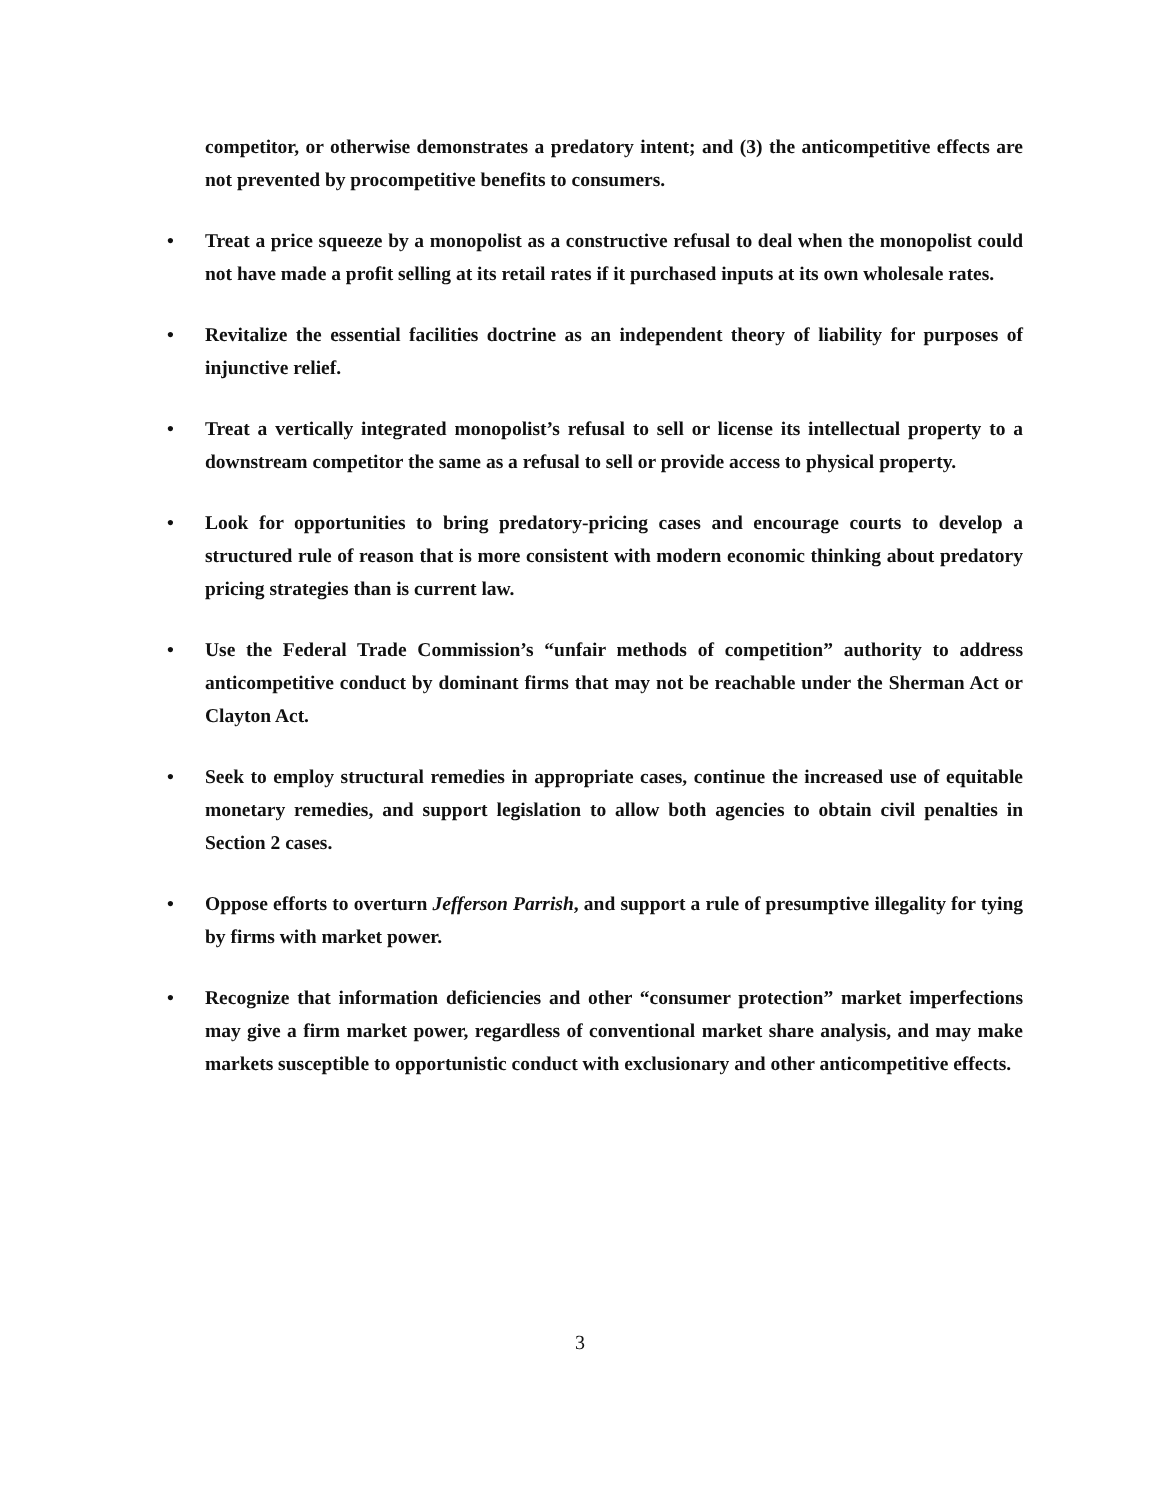competitor, or otherwise demonstrates a predatory intent; and (3) the anticompetitive effects are not prevented by procompetitive benefits to consumers.
• Treat a price squeeze by a monopolist as a constructive refusal to deal when the monopolist could not have made a profit selling at its retail rates if it purchased inputs at its own wholesale rates.
• Revitalize the essential facilities doctrine as an independent theory of liability for purposes of injunctive relief.
• Treat a vertically integrated monopolist’s refusal to sell or license its intellectual property to a downstream competitor the same as a refusal to sell or provide access to physical property.
• Look for opportunities to bring predatory-pricing cases and encourage courts to develop a structured rule of reason that is more consistent with modern economic thinking about predatory pricing strategies than is current law.
• Use the Federal Trade Commission’s “unfair methods of competition” authority to address anticompetitive conduct by dominant firms that may not be reachable under the Sherman Act or Clayton Act.
• Seek to employ structural remedies in appropriate cases, continue the increased use of equitable monetary remedies, and support legislation to allow both agencies to obtain civil penalties in Section 2 cases.
• Oppose efforts to overturn Jefferson Parrish, and support a rule of presumptive illegality for tying by firms with market power.
• Recognize that information deficiencies and other “consumer protection” market imperfections may give a firm market power, regardless of conventional market share analysis, and may make markets susceptible to opportunistic conduct with exclusionary and other anticompetitive effects.
3